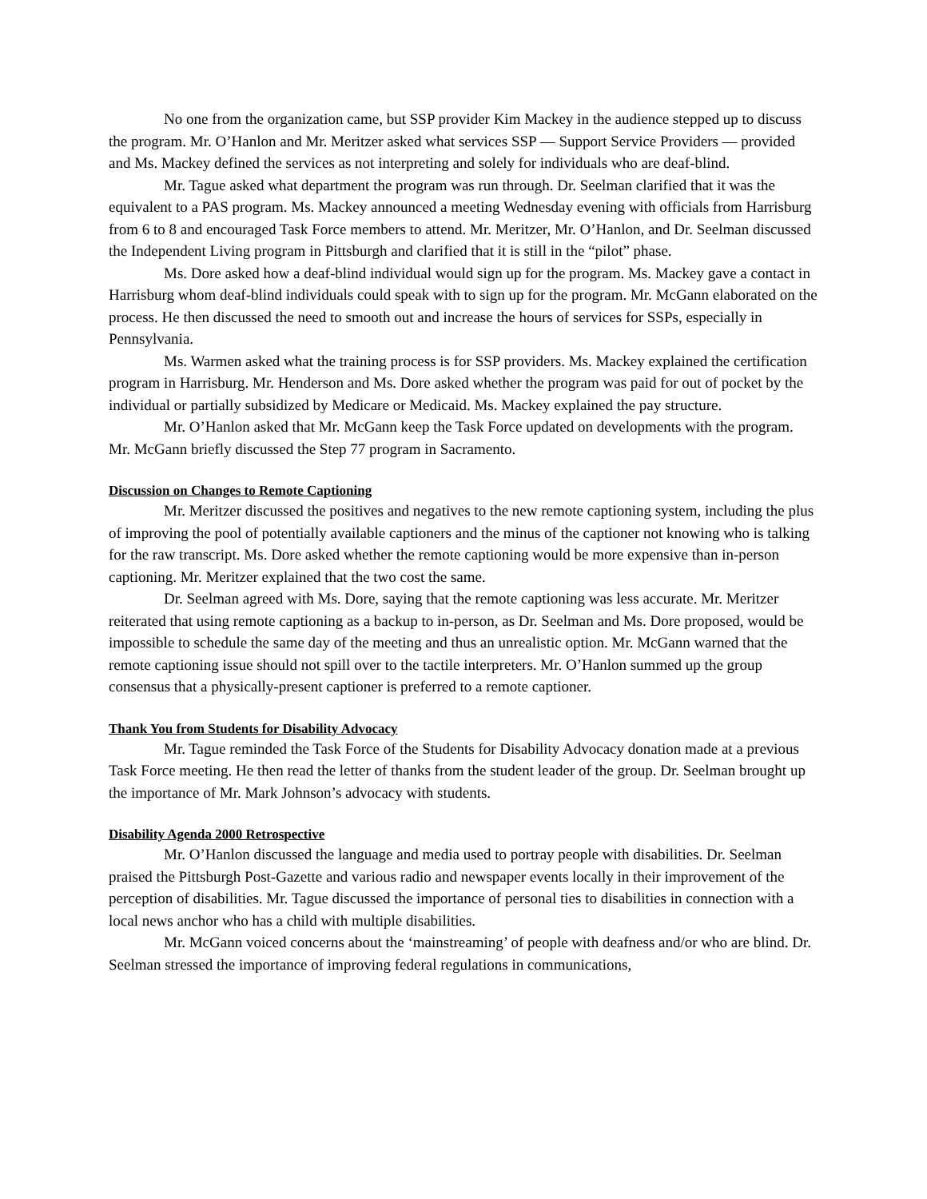No one from the organization came, but SSP provider Kim Mackey in the audience stepped up to discuss the program. Mr. O’Hanlon and Mr. Meritzer asked what services SSP — Support Service Providers — provided and Ms. Mackey defined the services as not interpreting and solely for individuals who are deaf-blind.
Mr. Tague asked what department the program was run through. Dr. Seelman clarified that it was the equivalent to a PAS program. Ms. Mackey announced a meeting Wednesday evening with officials from Harrisburg from 6 to 8 and encouraged Task Force members to attend. Mr. Meritzer, Mr. O’Hanlon, and Dr. Seelman discussed the Independent Living program in Pittsburgh and clarified that it is still in the “pilot” phase.
Ms. Dore asked how a deaf-blind individual would sign up for the program. Ms. Mackey gave a contact in Harrisburg whom deaf-blind individuals could speak with to sign up for the program. Mr. McGann elaborated on the process. He then discussed the need to smooth out and increase the hours of services for SSPs, especially in Pennsylvania.
Ms. Warmen asked what the training process is for SSP providers. Ms. Mackey explained the certification program in Harrisburg. Mr. Henderson and Ms. Dore asked whether the program was paid for out of pocket by the individual or partially subsidized by Medicare or Medicaid. Ms. Mackey explained the pay structure.
Mr. O’Hanlon asked that Mr. McGann keep the Task Force updated on developments with the program. Mr. McGann briefly discussed the Step 77 program in Sacramento.
Discussion on Changes to Remote Captioning
Mr. Meritzer discussed the positives and negatives to the new remote captioning system, including the plus of improving the pool of potentially available captioners and the minus of the captioner not knowing who is talking for the raw transcript. Ms. Dore asked whether the remote captioning would be more expensive than in-person captioning. Mr. Meritzer explained that the two cost the same.
Dr. Seelman agreed with Ms. Dore, saying that the remote captioning was less accurate. Mr. Meritzer reiterated that using remote captioning as a backup to in-person, as Dr. Seelman and Ms. Dore proposed, would be impossible to schedule the same day of the meeting and thus an unrealistic option. Mr. McGann warned that the remote captioning issue should not spill over to the tactile interpreters. Mr. O’Hanlon summed up the group consensus that a physically-present captioner is preferred to a remote captioner.
Thank You from Students for Disability Advocacy
Mr. Tague reminded the Task Force of the Students for Disability Advocacy donation made at a previous Task Force meeting. He then read the letter of thanks from the student leader of the group. Dr. Seelman brought up the importance of Mr. Mark Johnson’s advocacy with students.
Disability Agenda 2000 Retrospective
Mr. O’Hanlon discussed the language and media used to portray people with disabilities. Dr. Seelman praised the Pittsburgh Post-Gazette and various radio and newspaper events locally in their improvement of the perception of disabilities. Mr. Tague discussed the importance of personal ties to disabilities in connection with a local news anchor who has a child with multiple disabilities.
Mr. McGann voiced concerns about the ‘mainstreaming’ of people with deafness and/or who are blind. Dr. Seelman stressed the importance of improving federal regulations in communications,